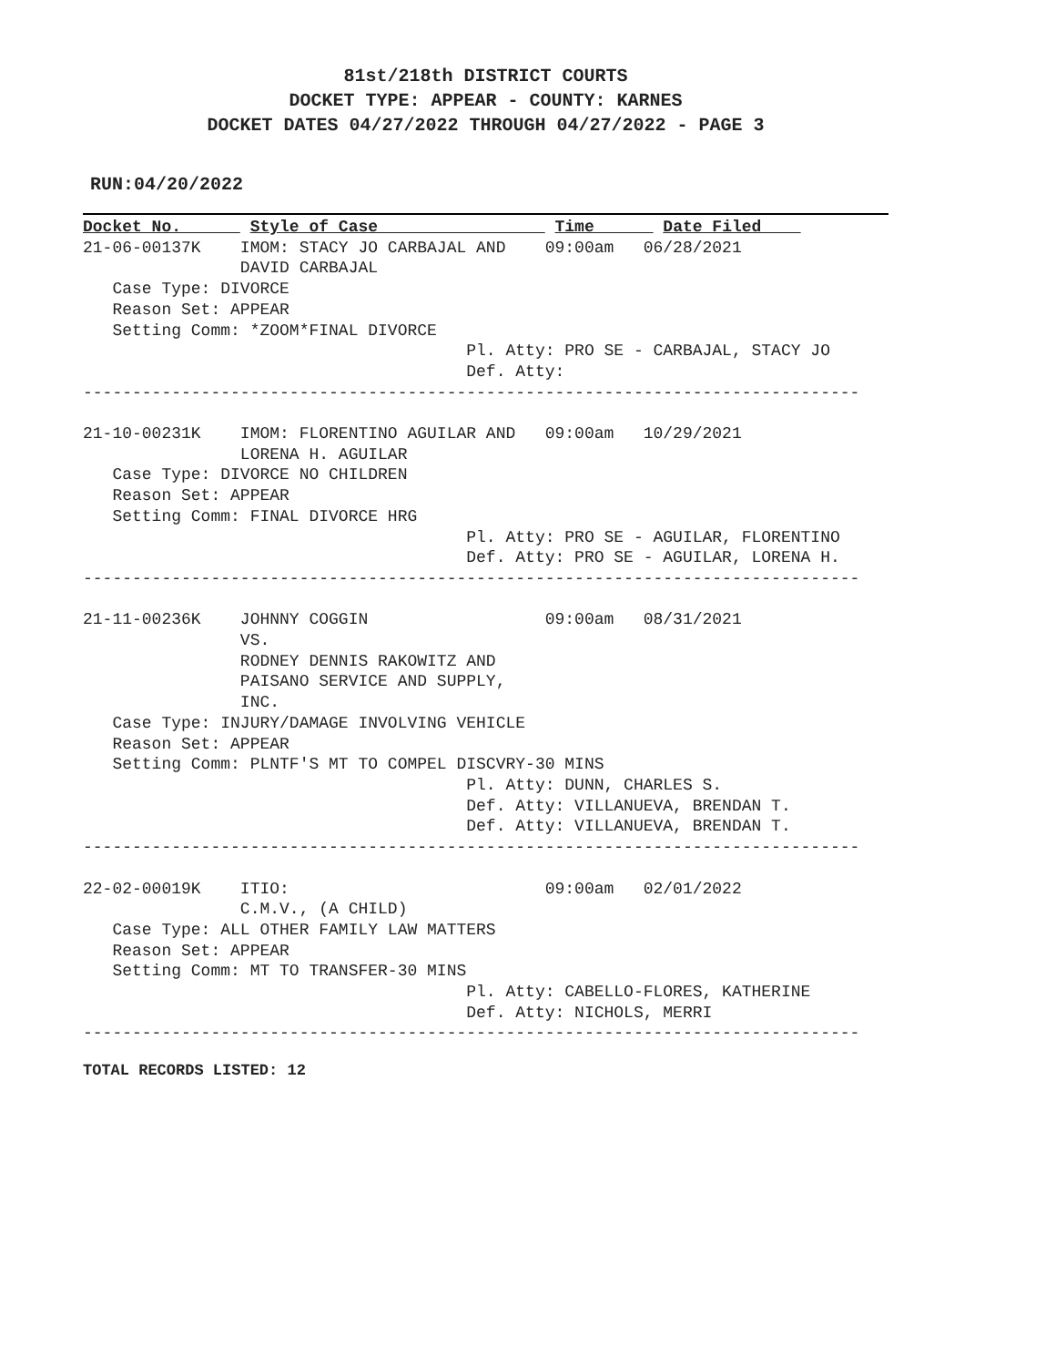81st/218th DISTRICT COURTS
DOCKET TYPE: APPEAR - COUNTY: KARNES
DOCKET DATES 04/27/2022 THROUGH 04/27/2022 - PAGE 3
RUN:04/20/2022
Docket No.       Style of Case                  Time       Date Filed    
21-06-00137K    IMOM: STACY JO CARBAJAL AND    09:00am   06/28/2021
                DAVID CARBAJAL
   Case Type: DIVORCE
   Reason Set: APPEAR
   Setting Comm: *ZOOM*FINAL DIVORCE
                                       Pl. Atty: PRO SE - CARBAJAL, STACY JO
                                       Def. Atty:
-------------------------------------------------------------------------------

21-10-00231K    IMOM: FLORENTINO AGUILAR AND   09:00am   10/29/2021
                LORENA H. AGUILAR
   Case Type: DIVORCE NO CHILDREN
   Reason Set: APPEAR
   Setting Comm: FINAL DIVORCE HRG
                                       Pl. Atty: PRO SE - AGUILAR, FLORENTINO
                                       Def. Atty: PRO SE - AGUILAR, LORENA H.
-------------------------------------------------------------------------------

21-11-00236K    JOHNNY COGGIN                  09:00am   08/31/2021
                VS.
                RODNEY DENNIS RAKOWITZ AND
                PAISANO SERVICE AND SUPPLY,
                INC.
   Case Type: INJURY/DAMAGE INVOLVING VEHICLE
   Reason Set: APPEAR
   Setting Comm: PLNTF'S MT TO COMPEL DISCVRY-30 MINS
                                       Pl. Atty: DUNN, CHARLES S.
                                       Def. Atty: VILLANUEVA, BRENDAN T.
                                       Def. Atty: VILLANUEVA, BRENDAN T.
-------------------------------------------------------------------------------

22-02-00019K    ITIO:                          09:00am   02/01/2022
                C.M.V., (A CHILD)
   Case Type: ALL OTHER FAMILY LAW MATTERS
   Reason Set: APPEAR
   Setting Comm: MT TO TRANSFER-30 MINS
                                       Pl. Atty: CABELLO-FLORES, KATHERINE
                                       Def. Atty: NICHOLS, MERRI
-------------------------------------------------------------------------------
TOTAL RECORDS LISTED: 12